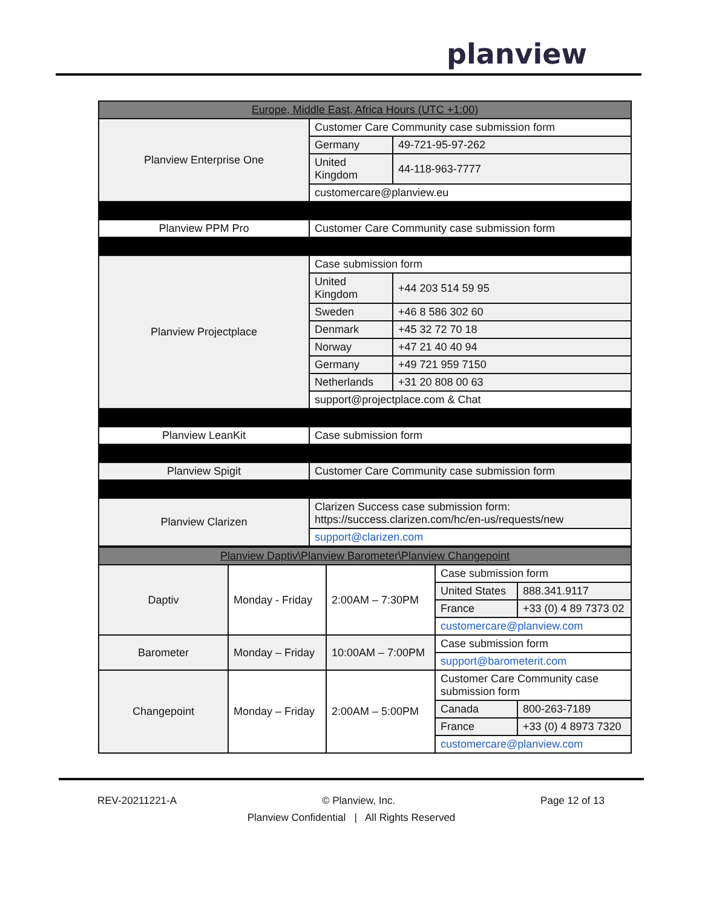planview
| Europe, Middle East, Africa Hours (UTC +1:00) | | |
| --- | --- | --- |
| Planview Enterprise One | Customer Care Community case submission form | |
| | Germany | 49-721-95-97-262 |
| | United Kingdom | 44-118-963-7777 |
| | customercare@planview.eu | |
| Planview PPM Pro | Customer Care Community case submission form | |
| Planview Projectplace | Case submission form | |
| | United Kingdom | +44 203 514 59 95 |
| | Sweden | +46 8 586 302 60 |
| | Denmark | +45 32 72 70 18 |
| | Norway | +47 21 40 40 94 |
| | Germany | +49 721 959 7150 |
| | Netherlands | +31 20 808 00 63 |
| | support@projectplace.com & Chat | |
| Planview LeanKit | Case submission form | |
| Planview Spigit | Customer Care Community case submission form | |
| Planview Clarizen | Clarizen Success case submission form: https://success.clarizen.com/hc/en-us/requests/new | |
| | support@clarizen.com | |
| Planview Daptiv\Planview Barometer\Planview Changepoint | | | | |
| --- | --- | --- | --- | --- |
| Daptiv | Monday - Friday | 2:00AM – 7:30PM | Case submission form | |
| | | | United States | 888.341.9117 |
| | | | France | +33 (0) 4 89 7373 02 |
| | | | customercare@planview.com | |
| Barometer | Monday – Friday | 10:00AM – 7:00PM | Case submission form | |
| | | | support@barometerit.com | |
| Changepoint | Monday – Friday | 2:00AM – 5:00PM | Customer Care Community case submission form | |
| | | | Canada | 800-263-7189 |
| | | | France | +33 (0) 4 8973 7320 |
| | | | customercare@planview.com | |
REV-20211221-A © Planview, Inc. Page 12 of 13
Planview Confidential | All Rights Reserved